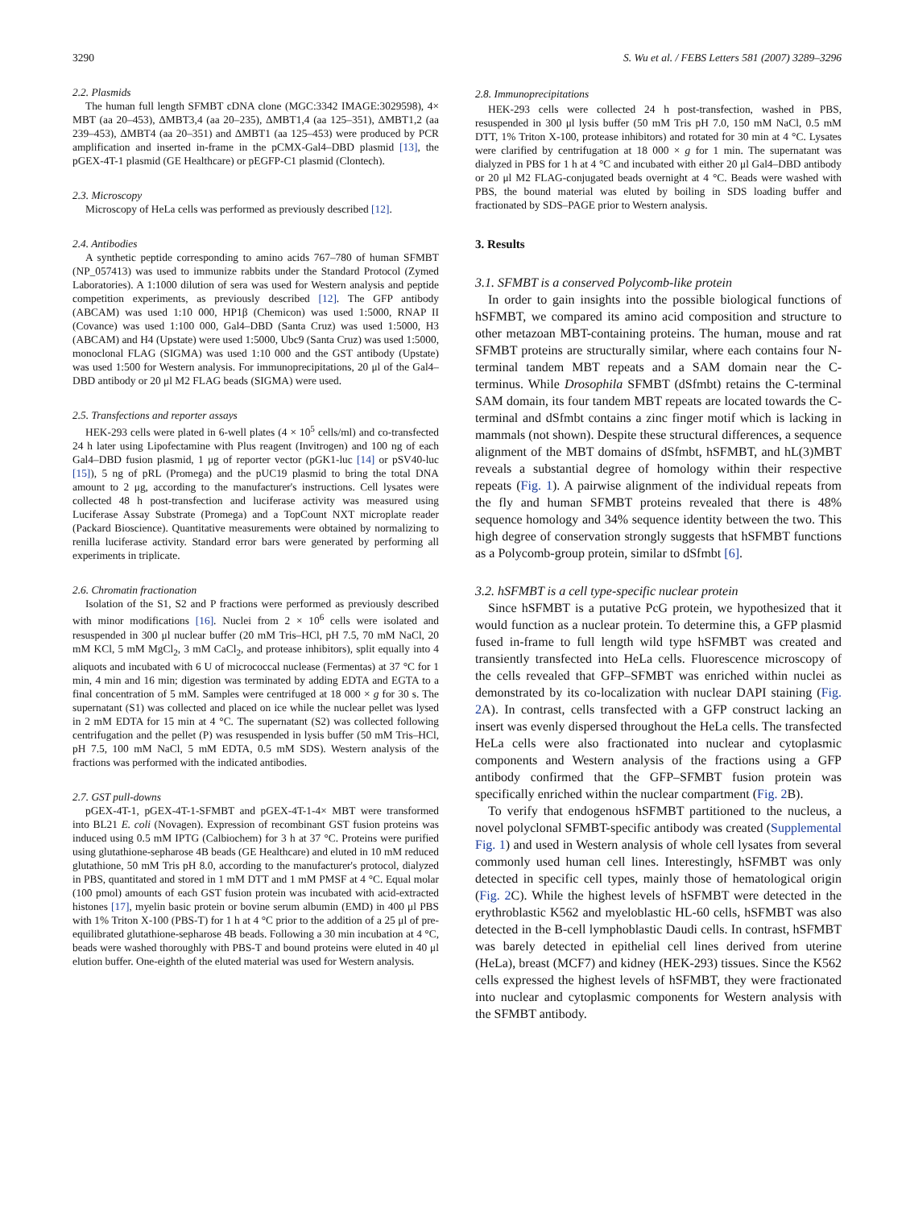3290 S. Wu et al. / FEBS Letters 581 (2007) 3289–3296
2.2. Plasmids
The human full length SFMBT cDNA clone (MGC:3342 IMAGE:3029598), 4× MBT (aa 20–453), ΔMBT3,4 (aa 20–235), ΔMBT1,4 (aa 125–351), ΔMBT1,2 (aa 239–453), ΔMBT4 (aa 20–351) and ΔMBT1 (aa 125–453) were produced by PCR amplification and inserted in-frame in the pCMX-Gal4–DBD plasmid [13], the pGEX-4T-1 plasmid (GE Healthcare) or pEGFP-C1 plasmid (Clontech).
2.3. Microscopy
Microscopy of HeLa cells was performed as previously described [12].
2.4. Antibodies
A synthetic peptide corresponding to amino acids 767–780 of human SFMBT (NP_057413) was used to immunize rabbits under the Standard Protocol (Zymed Laboratories). A 1:1000 dilution of sera was used for Western analysis and peptide competition experiments, as previously described [12]. The GFP antibody (ABCAM) was used 1:10 000, HP1β (Chemicon) was used 1:5000, RNAP II (Covance) was used 1:100 000, Gal4–DBD (Santa Cruz) was used 1:5000, H3 (ABCAM) and H4 (Upstate) were used 1:5000, Ubc9 (Santa Cruz) was used 1:5000, monoclonal FLAG (SIGMA) was used 1:10 000 and the GST antibody (Upstate) was used 1:500 for Western analysis. For immunoprecipitations, 20 μl of the Gal4–DBD antibody or 20 μl M2 FLAG beads (SIGMA) were used.
2.5. Transfections and reporter assays
HEK-293 cells were plated in 6-well plates (4 × 10<sup>5</sup> cells/ml) and co-transfected 24 h later using Lipofectamine with Plus reagent (Invitrogen) and 100 ng of each Gal4–DBD fusion plasmid, 1 μg of reporter vector (pGK1-luc [14] or pSV40-luc [15]), 5 ng of pRL (Promega) and the pUC19 plasmid to bring the total DNA amount to 2 μg, according to the manufacturer's instructions. Cell lysates were collected 48 h post-transfection and luciferase activity was measured using Luciferase Assay Substrate (Promega) and a TopCount NXT microplate reader (Packard Bioscience). Quantitative measurements were obtained by normalizing to renilla luciferase activity. Standard error bars were generated by performing all experiments in triplicate.
2.6. Chromatin fractionation
Isolation of the S1, S2 and P fractions were performed as previously described with minor modifications [16]. Nuclei from 2 × 10<sup>6</sup> cells were isolated and resuspended in 300 μl nuclear buffer (20 mM Tris–HCl, pH 7.5, 70 mM NaCl, 20 mM KCl, 5 mM MgCl<sub>2</sub>, 3 mM CaCl<sub>2</sub>, and protease inhibitors), split equally into 4 aliquots and incubated with 6 U of micrococcal nuclease (Fermentas) at 37 °C for 1 min, 4 min and 16 min; digestion was terminated by adding EDTA and EGTA to a final concentration of 5 mM. Samples were centrifuged at 18 000 × g for 30 s. The supernatant (S1) was collected and placed on ice while the nuclear pellet was lysed in 2 mM EDTA for 15 min at 4 °C. The supernatant (S2) was collected following centrifugation and the pellet (P) was resuspended in lysis buffer (50 mM Tris–HCl, pH 7.5, 100 mM NaCl, 5 mM EDTA, 0.5 mM SDS). Western analysis of the fractions was performed with the indicated antibodies.
2.7. GST pull-downs
pGEX-4T-1, pGEX-4T-1-SFMBT and pGEX-4T-1-4× MBT were transformed into BL21 E. coli (Novagen). Expression of recombinant GST fusion proteins was induced using 0.5 mM IPTG (Calbiochem) for 3 h at 37 °C. Proteins were purified using glutathione-sepharose 4B beads (GE Healthcare) and eluted in 10 mM reduced glutathione, 50 mM Tris pH 8.0, according to the manufacturer's protocol, dialyzed in PBS, quantitated and stored in 1 mM DTT and 1 mM PMSF at 4 °C. Equal molar (100 pmol) amounts of each GST fusion protein was incubated with acid-extracted histones [17], myelin basic protein or bovine serum albumin (EMD) in 400 μl PBS with 1% Triton X-100 (PBS-T) for 1 h at 4 °C prior to the addition of a 25 μl of pre-equilibrated glutathione-sepharose 4B beads. Following a 30 min incubation at 4 °C, beads were washed thoroughly with PBS-T and bound proteins were eluted in 40 μl elution buffer. One-eighth of the eluted material was used for Western analysis.
2.8. Immunoprecipitations
HEK-293 cells were collected 24 h post-transfection, washed in PBS, resuspended in 300 μl lysis buffer (50 mM Tris pH 7.0, 150 mM NaCl, 0.5 mM DTT, 1% Triton X-100, protease inhibitors) and rotated for 30 min at 4 °C. Lysates were clarified by centrifugation at 18 000 × g for 1 min. The supernatant was dialyzed in PBS for 1 h at 4 °C and incubated with either 20 μl Gal4–DBD antibody or 20 μl M2 FLAG-conjugated beads overnight at 4 °C. Beads were washed with PBS, the bound material was eluted by boiling in SDS loading buffer and fractionated by SDS–PAGE prior to Western analysis.
3. Results
3.1. SFMBT is a conserved Polycomb-like protein
In order to gain insights into the possible biological functions of hSFMBT, we compared its amino acid composition and structure to other metazoan MBT-containing proteins. The human, mouse and rat SFMBT proteins are structurally similar, where each contains four N-terminal tandem MBT repeats and a SAM domain near the C-terminus. While Drosophila SFMBT (dSfmbt) retains the C-terminal SAM domain, its four tandem MBT repeats are located towards the C-terminal and dSfmbt contains a zinc finger motif which is lacking in mammals (not shown). Despite these structural differences, a sequence alignment of the MBT domains of dSfmbt, hSFMBT, and hL(3)MBT reveals a substantial degree of homology within their respective repeats (Fig. 1). A pairwise alignment of the individual repeats from the fly and human SFMBT proteins revealed that there is 48% sequence homology and 34% sequence identity between the two. This high degree of conservation strongly suggests that hSFMBT functions as a Polycomb-group protein, similar to dSfmbt [6].
3.2. hSFMBT is a cell type-specific nuclear protein
Since hSFMBT is a putative PcG protein, we hypothesized that it would function as a nuclear protein. To determine this, a GFP plasmid fused in-frame to full length wild type hSFMBT was created and transiently transfected into HeLa cells. Fluorescence microscopy of the cells revealed that GFP–SFMBT was enriched within nuclei as demonstrated by its co-localization with nuclear DAPI staining (Fig. 2 A). In contrast, cells transfected with a GFP construct lacking an insert was evenly dispersed throughout the HeLa cells. The transfected HeLa cells were also fractionated into nuclear and cytoplasmic components and Western analysis of the fractions using a GFP antibody confirmed that the GFP–SFMBT fusion protein was specifically enriched within the nuclear compartment (Fig. 2 B).
To verify that endogenous hSFMBT partitioned to the nucleus, a novel polyclonal SFMBT-specific antibody was created (Supplemental Fig. 1) and used in Western analysis of whole cell lysates from several commonly used human cell lines. Interestingly, hSFMBT was only detected in specific cell types, mainly those of hematological origin (Fig. 2 C). While the highest levels of hSFMBT were detected in the erythroblastic K562 and myeloblastic HL-60 cells, hSFMBT was also detected in the B-cell lymphoblastic Daudi cells. In contrast, hSFMBT was barely detected in epithelial cell lines derived from uterine (HeLa), breast (MCF7) and kidney (HEK-293) tissues. Since the K562 cells expressed the highest levels of hSFMBT, they were fractionated into nuclear and cytoplasmic components for Western analysis with the SFMBT antibody.